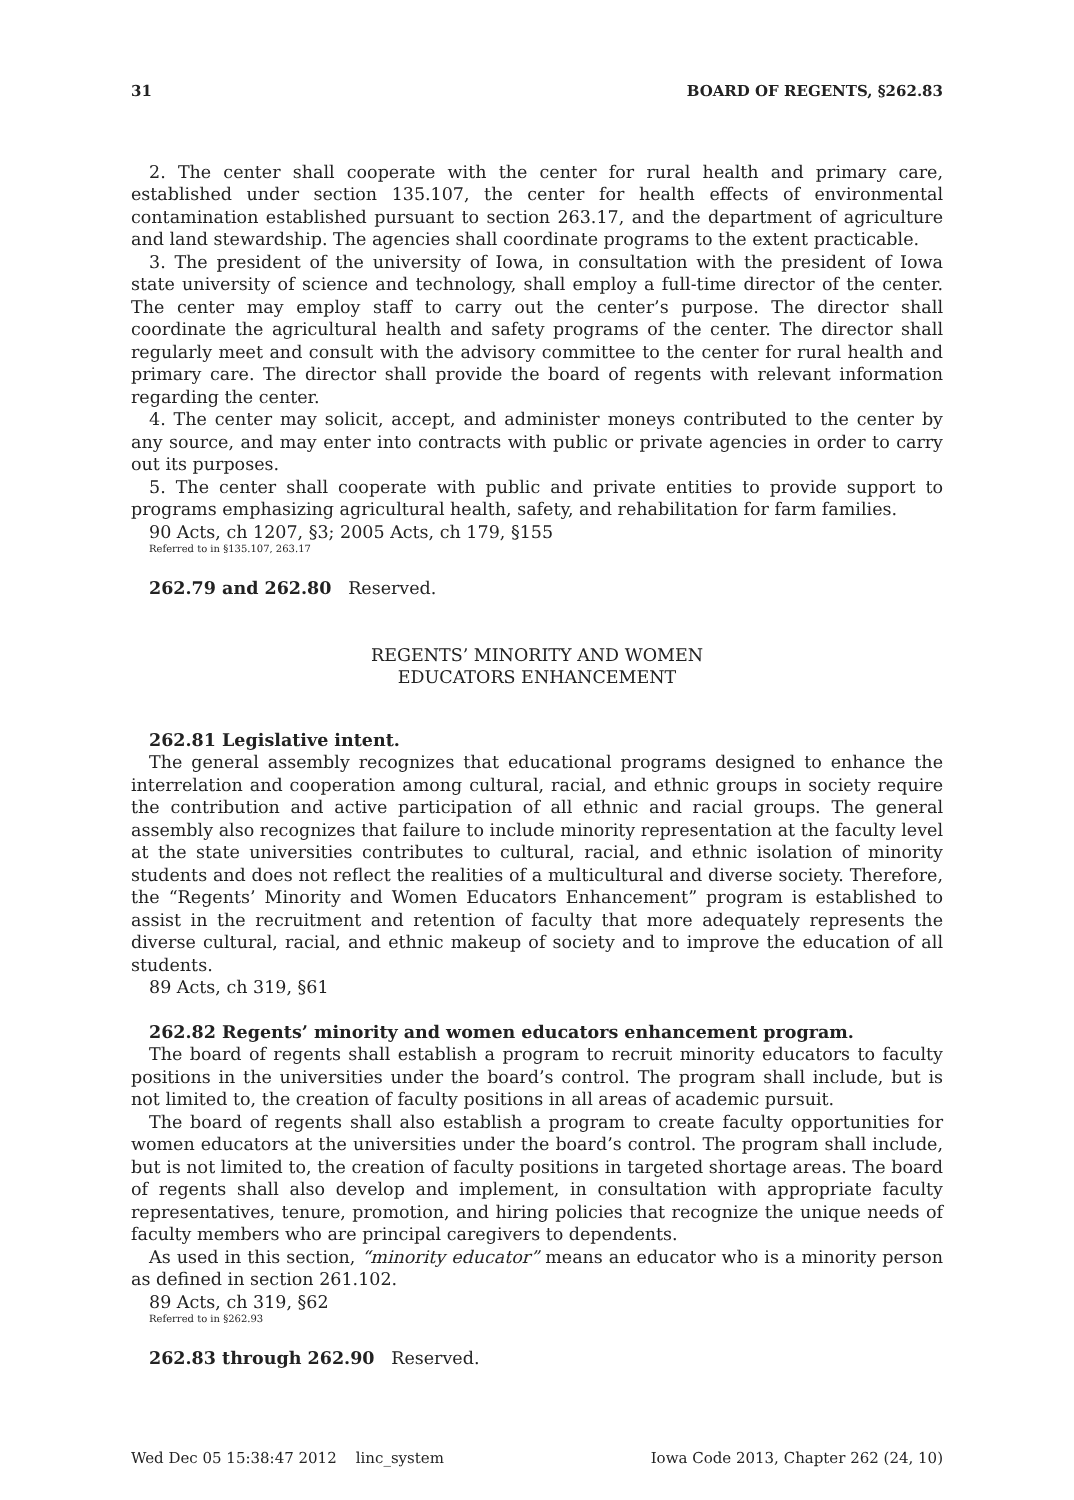31 BOARD OF REGENTS, §262.83
2. The center shall cooperate with the center for rural health and primary care, established under section 135.107, the center for health effects of environmental contamination established pursuant to section 263.17, and the department of agriculture and land stewardship. The agencies shall coordinate programs to the extent practicable.
3. The president of the university of Iowa, in consultation with the president of Iowa state university of science and technology, shall employ a full-time director of the center. The center may employ staff to carry out the center’s purpose. The director shall coordinate the agricultural health and safety programs of the center. The director shall regularly meet and consult with the advisory committee to the center for rural health and primary care. The director shall provide the board of regents with relevant information regarding the center.
4. The center may solicit, accept, and administer moneys contributed to the center by any source, and may enter into contracts with public or private agencies in order to carry out its purposes.
5. The center shall cooperate with public and private entities to provide support to programs emphasizing agricultural health, safety, and rehabilitation for farm families.
90 Acts, ch 1207, §3; 2005 Acts, ch 179, §155
Referred to in §135.107, 263.17
262.79 and 262.80 Reserved.
REGENTS’ MINORITY AND WOMEN
EDUCATORS ENHANCEMENT
262.81 Legislative intent.
The general assembly recognizes that educational programs designed to enhance the interrelation and cooperation among cultural, racial, and ethnic groups in society require the contribution and active participation of all ethnic and racial groups. The general assembly also recognizes that failure to include minority representation at the faculty level at the state universities contributes to cultural, racial, and ethnic isolation of minority students and does not reflect the realities of a multicultural and diverse society. Therefore, the “Regents’ Minority and Women Educators Enhancement” program is established to assist in the recruitment and retention of faculty that more adequately represents the diverse cultural, racial, and ethnic makeup of society and to improve the education of all students.
89 Acts, ch 319, §61
262.82 Regents’ minority and women educators enhancement program.
The board of regents shall establish a program to recruit minority educators to faculty positions in the universities under the board’s control. The program shall include, but is not limited to, the creation of faculty positions in all areas of academic pursuit.
The board of regents shall also establish a program to create faculty opportunities for women educators at the universities under the board’s control. The program shall include, but is not limited to, the creation of faculty positions in targeted shortage areas. The board of regents shall also develop and implement, in consultation with appropriate faculty representatives, tenure, promotion, and hiring policies that recognize the unique needs of faculty members who are principal caregivers to dependents.
As used in this section, “minority educator” means an educator who is a minority person as defined in section 261.102.
89 Acts, ch 319, §62
Referred to in §262.93
262.83 through 262.90 Reserved.
Wed Dec 05 15:38:47 2012 linc_system Iowa Code 2013, Chapter 262 (24, 10)